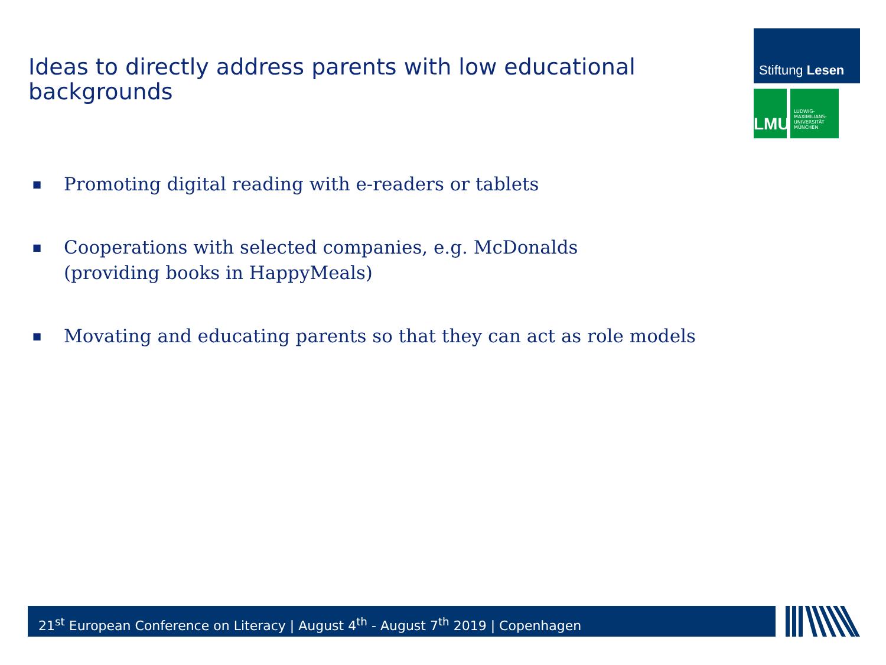Ideas to directly address parents with low educational backgrounds
Stiftung Lesen
LMU
LUDWIG-
MAXIMILIANS-
UNIVERSITÄT
MÜNCHEN
■ Promoting digital reading with e-readers or tablets
■ Cooperations with selected companies, e.g. McDonalds
(providing books in HappyMeals)
■ Movating and educating parents so that they can act as role models
21<sup>st</sup> European Conference on Literacy | August 4<sup>th</sup> - August 7<sup>th</sup> 2019 | Copenhagen